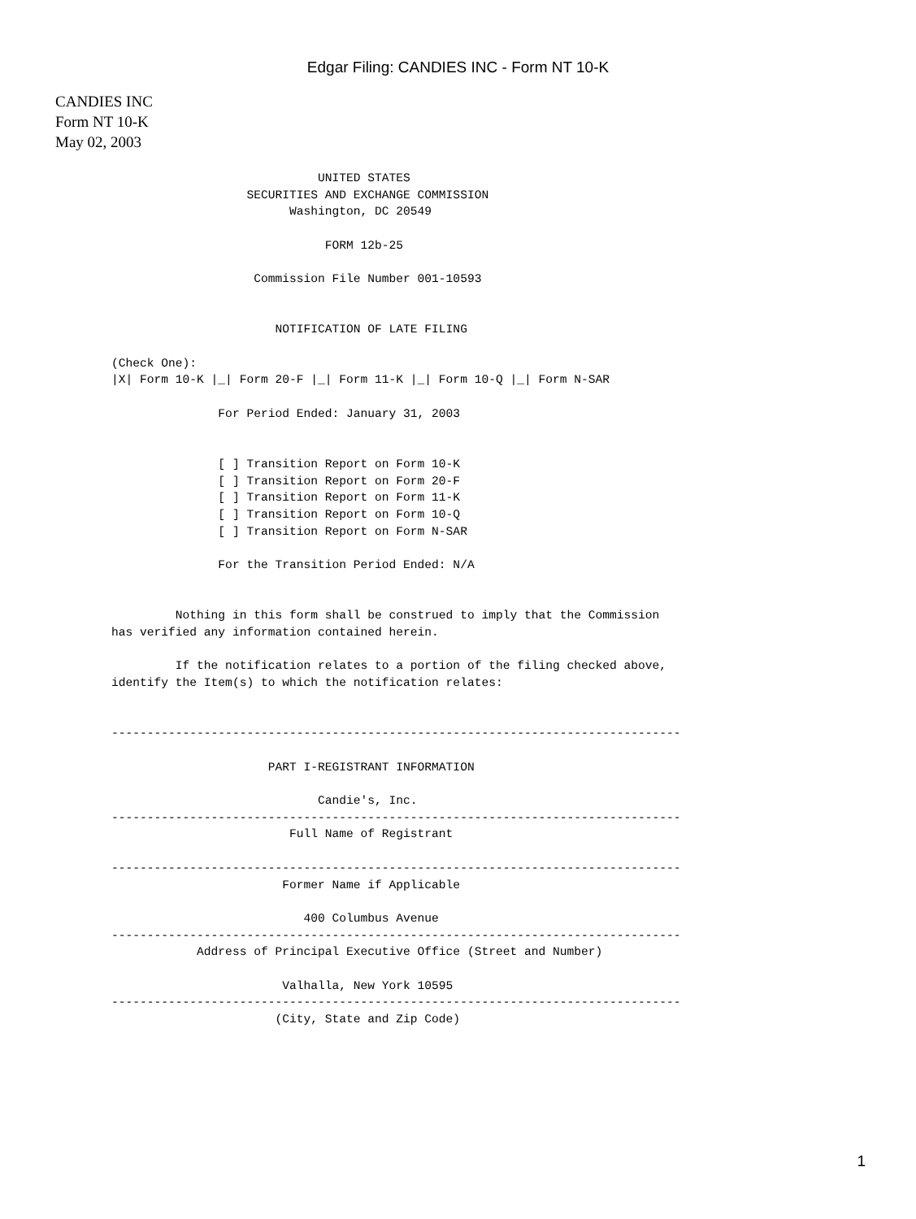Edgar Filing: CANDIES INC - Form NT 10-K
CANDIES INC
Form NT 10-K
May 02, 2003
                             UNITED STATES
                   SECURITIES AND EXCHANGE COMMISSION
                         Washington, DC 20549

                              FORM 12b-25

                    Commission File Number 001-10593


                       NOTIFICATION OF LATE FILING

(Check One):
|X| Form 10-K |_| Form 20-F |_| Form 11-K |_| Form 10-Q |_| Form N-SAR

               For Period Ended: January 31, 2003


               [ ] Transition Report on Form 10-K
               [ ] Transition Report on Form 20-F
               [ ] Transition Report on Form 11-K
               [ ] Transition Report on Form 10-Q
               [ ] Transition Report on Form N-SAR

               For the Transition Period Ended: N/A


         Nothing in this form shall be construed to imply that the Commission
has verified any information contained herein.

         If the notification relates to a portion of the filing checked above,
identify the Item(s) to which the notification relates:


--------------------------------------------------------------------------------

                      PART I-REGISTRANT INFORMATION

                             Candie's, Inc.
--------------------------------------------------------------------------------
                         Full Name of Registrant

--------------------------------------------------------------------------------
                        Former Name if Applicable

                           400 Columbus Avenue
--------------------------------------------------------------------------------
            Address of Principal Executive Office (Street and Number)

                        Valhalla, New York 10595
--------------------------------------------------------------------------------
                       (City, State and Zip Code)
1